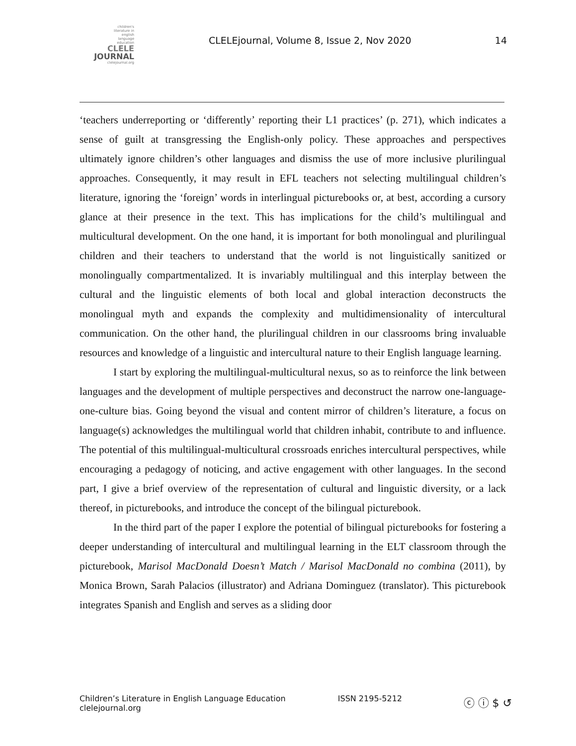children's
literature in
english
language
education
CLELE
JOURNAL
clelejournal.org
CLELEjournal, Volume 8, Issue 2, Nov 2020
14
‘teachers underreporting or ‘differently’ reporting their L1 practices’ (p. 271), which indicates a sense of guilt at transgressing the English-only policy. These approaches and perspectives ultimately ignore children’s other languages and dismiss the use of more inclusive plurilingual approaches. Consequently, it may result in EFL teachers not selecting multilingual children’s literature, ignoring the ‘foreign’ words in interlingual picturebooks or, at best, according a cursory glance at their presence in the text. This has implications for the child’s multilingual and multicultural development. On the one hand, it is important for both monolingual and plurilingual children and their teachers to understand that the world is not linguistically sanitized or monolingually compartmentalized. It is invariably multilingual and this interplay between the cultural and the linguistic elements of both local and global interaction deconstructs the monolingual myth and expands the complexity and multidimensionality of intercultural communication. On the other hand, the plurilingual children in our classrooms bring invaluable resources and knowledge of a linguistic and intercultural nature to their English language learning.
I start by exploring the multilingual-multicultural nexus, so as to reinforce the link between languages and the development of multiple perspectives and deconstruct the narrow one-language-one-culture bias. Going beyond the visual and content mirror of children’s literature, a focus on language(s) acknowledges the multilingual world that children inhabit, contribute to and influence. The potential of this multilingual-multicultural crossroads enriches intercultural perspectives, while encouraging a pedagogy of noticing, and active engagement with other languages. In the second part, I give a brief overview of the representation of cultural and linguistic diversity, or a lack thereof, in picturebooks, and introduce the concept of the bilingual picturebook.
In the third part of the paper I explore the potential of bilingual picturebooks for fostering a deeper understanding of intercultural and multilingual learning in the ELT classroom through the picturebook, Marisol MacDonald Doesn’t Match / Marisol MacDonald no combina (2011), by Monica Brown, Sarah Palacios (illustrator) and Adriana Dominguez (translator). This picturebook integrates Spanish and English and serves as a sliding door
Children’s Literature in English Language Education
clelejournal.org
ISSN 2195-5212
ⓒ ⓘ $ ↺